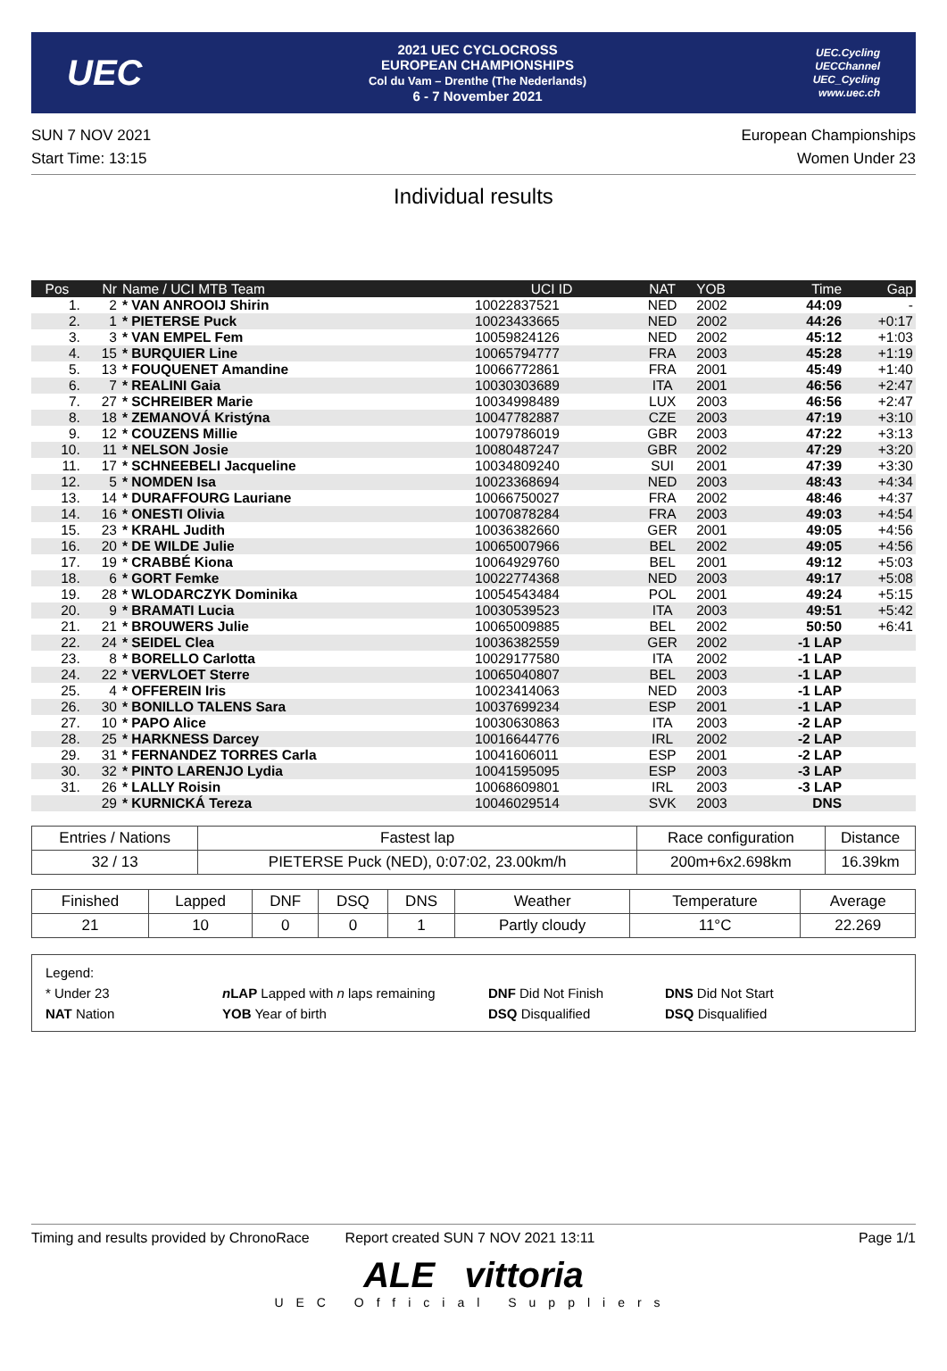UEC
2021 UEC CYCLOCROSS
EUROPEAN CHAMPIONSHIPS
Col du Vam – Drenthe (The Nederlands)
6 - 7 November 2021
UEC.Cycling
UECChannel
UEC_Cycling
www.uec.ch
SUN 7 NOV 2021
Start Time: 13:15
European Championships
Women Under 23
Individual results
| Pos | Nr | Name / UCI MTB Team | UCI ID | NAT | YOB | Time | Gap |
| --- | --- | --- | --- | --- | --- | --- | --- |
| 1. | 2 | * VAN ANROOIJ Shirin | 10022837521 | NED | 2002 | 44:09 | - |
| 2. | 1 | * PIETERSE Puck | 10023433665 | NED | 2002 | 44:26 | +0:17 |
| 3. | 3 | * VAN EMPEL Fem | 10059824126 | NED | 2002 | 45:12 | +1:03 |
| 4. | 15 | * BURQUIER Line | 10065794777 | FRA | 2003 | 45:28 | +1:19 |
| 5. | 13 | * FOUQUENET Amandine | 10066772861 | FRA | 2001 | 45:49 | +1:40 |
| 6. | 7 | * REALINI Gaia | 10030303689 | ITA | 2001 | 46:56 | +2:47 |
| 7. | 27 | * SCHREIBER Marie | 10034998489 | LUX | 2003 | 46:56 | +2:47 |
| 8. | 18 | * ZEMANOVÁ Kristýna | 10047782887 | CZE | 2003 | 47:19 | +3:10 |
| 9. | 12 | * COUZENS Millie | 10079786019 | GBR | 2003 | 47:22 | +3:13 |
| 10. | 11 | * NELSON Josie | 10080487247 | GBR | 2002 | 47:29 | +3:20 |
| 11. | 17 | * SCHNEEBELI Jacqueline | 10034809240 | SUI | 2001 | 47:39 | +3:30 |
| 12. | 5 | * NOMDEN Isa | 10023368694 | NED | 2003 | 48:43 | +4:34 |
| 13. | 14 | * DURAFFOURG Lauriane | 10066750027 | FRA | 2002 | 48:46 | +4:37 |
| 14. | 16 | * ONESTI Olivia | 10070878284 | FRA | 2003 | 49:03 | +4:54 |
| 15. | 23 | * KRAHL Judith | 10036382660 | GER | 2001 | 49:05 | +4:56 |
| 16. | 20 | * DE WILDE Julie | 10065007966 | BEL | 2002 | 49:05 | +4:56 |
| 17. | 19 | * CRABBÉ Kiona | 10064929760 | BEL | 2001 | 49:12 | +5:03 |
| 18. | 6 | * GORT Femke | 10022774368 | NED | 2003 | 49:17 | +5:08 |
| 19. | 28 | * WLODARCZYK Dominika | 10054543484 | POL | 2001 | 49:24 | +5:15 |
| 20. | 9 | * BRAMATI Lucia | 10030539523 | ITA | 2003 | 49:51 | +5:42 |
| 21. | 21 | * BROUWERS Julie | 10065009885 | BEL | 2002 | 50:50 | +6:41 |
| 22. | 24 | * SEIDEL Clea | 10036382559 | GER | 2002 | -1 LAP | |
| 23. | 8 | * BORELLO Carlotta | 10029177580 | ITA | 2002 | -1 LAP | |
| 24. | 22 | * VERVLOET Sterre | 10065040807 | BEL | 2003 | -1 LAP | |
| 25. | 4 | * OFFEREIN Iris | 10023414063 | NED | 2003 | -1 LAP | |
| 26. | 30 | * BONILLO TALENS Sara | 10037699234 | ESP | 2001 | -1 LAP | |
| 27. | 10 | * PAPO Alice | 10030630863 | ITA | 2003 | -2 LAP | |
| 28. | 25 | * HARKNESS Darcey | 10016644776 | IRL | 2002 | -2 LAP | |
| 29. | 31 | * FERNANDEZ TORRES Carla | 10041606011 | ESP | 2001 | -2 LAP | |
| 30. | 32 | * PINTO LARENJO Lydia | 10041595095 | ESP | 2003 | -3 LAP | |
| 31. | 26 | * LALLY Roisin | 10068609801 | IRL | 2003 | -3 LAP | |
| | 29 | * KURNICKÁ Tereza | 10046029514 | SVK | 2003 | DNS | |
| Entries / Nations | Fastest lap | Race configuration | Distance |
| --- | --- | --- | --- |
| 32 / 13 | PIETERSE Puck (NED), 0:07:02, 23.00km/h | 200m+6x2.698km | 16.39km |
| Finished | Lapped | DNF | DSQ | DNS | Weather | Temperature | Average |
| --- | --- | --- | --- | --- | --- | --- | --- |
| 21 | 10 | 0 | 0 | 1 | Partly cloudy | 11°C | 22.269 |
Legend:
* Under 23 n LAP Lapped with n laps remaining DNF Did Not Finish DNS Did Not Start NAT Nation YOB Year of birth DSQ Disqualified DSQ Disqualified
Timing and results provided by ChronoRace Report created SUN 7 NOV 2021 13:11 Page 1/1
ALE vittoria
UEC Official Suppliers